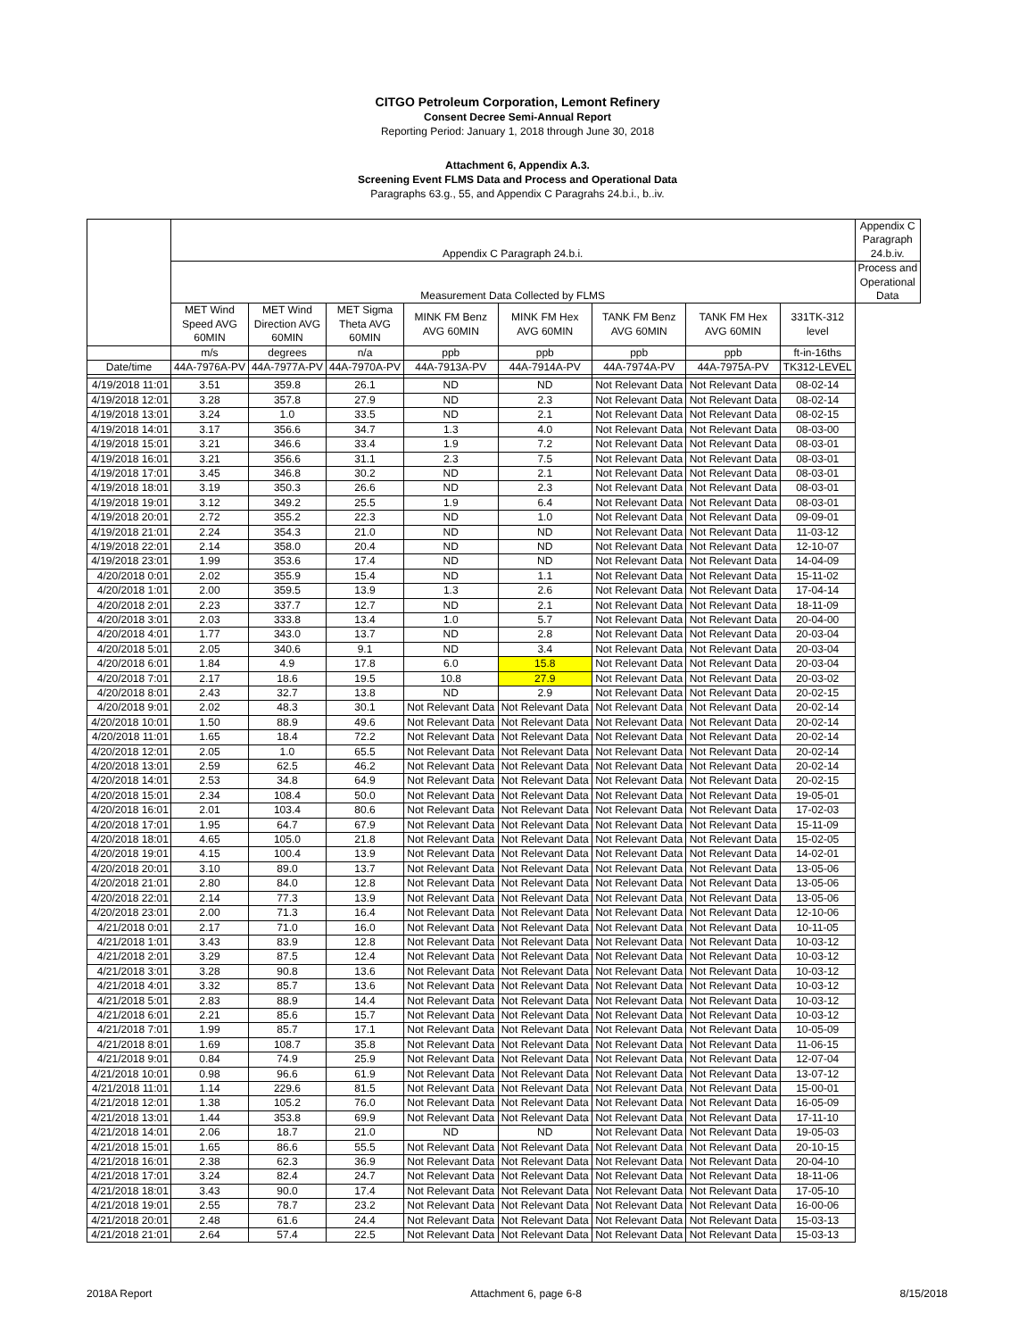CITGO Petroleum Corporation, Lemont Refinery
Consent Decree Semi-Annual Report
Reporting Period: January 1, 2018 through June 30, 2018
Attachment 6, Appendix A.3.
Screening Event FLMS Data and Process and Operational Data
Paragraphs 63.g., 55, and Appendix C Paragrahs 24.b.i., b..iv.
| | Appendix C Paragraph 24.b.i. | | | | | | | | Appendix C Paragraph 24.b.iv. |
| --- | --- | --- | --- | --- | --- | --- | --- | --- | --- |
| | Measurement Data Collected by FLMS | | | | | | | | Process and Operational Data |
| | MET Wind Speed AVG 60MIN | MET Wind Direction AVG 60MIN | MET Sigma Theta AVG 60MIN | MINK FM Benz AVG 60MIN | MINK FM Hex AVG 60MIN | TANK FM Benz AVG 60MIN | TANK FM Hex AVG 60MIN | 331TK-312 level | |
| | m/s | degrees | n/a | ppb | ppb | ppb | ppb | ft-in-16ths | |
| Date/time | 44A-7976A-PV | 44A-7977A-PV | 44A-7970A-PV | 44A-7913A-PV | 44A-7914A-PV | 44A-7974A-PV | 44A-7975A-PV | TK312-LEVEL | |
| 4/19/2018 11:01 | 3.51 | 359.8 | 26.1 | ND | ND | Not Relevant Data | Not Relevant Data | 08-02-14 | |
| 4/19/2018 12:01 | 3.28 | 357.8 | 27.9 | ND | 2.3 | Not Relevant Data | Not Relevant Data | 08-02-14 | |
| 4/19/2018 13:01 | 3.24 | 1.0 | 33.5 | ND | 2.1 | Not Relevant Data | Not Relevant Data | 08-02-15 | |
| 4/19/2018 14:01 | 3.17 | 356.6 | 34.7 | 1.3 | 4.0 | Not Relevant Data | Not Relevant Data | 08-03-00 | |
| 4/19/2018 15:01 | 3.21 | 346.6 | 33.4 | 1.9 | 7.2 | Not Relevant Data | Not Relevant Data | 08-03-01 | |
| 4/19/2018 16:01 | 3.21 | 356.6 | 31.1 | 2.3 | 7.5 | Not Relevant Data | Not Relevant Data | 08-03-01 | |
| 4/19/2018 17:01 | 3.45 | 346.8 | 30.2 | ND | 2.1 | Not Relevant Data | Not Relevant Data | 08-03-01 | |
| 4/19/2018 18:01 | 3.19 | 350.3 | 26.6 | ND | 2.3 | Not Relevant Data | Not Relevant Data | 08-03-01 | |
| 4/19/2018 19:01 | 3.12 | 349.2 | 25.5 | 1.9 | 6.4 | Not Relevant Data | Not Relevant Data | 08-03-01 | |
| 4/19/2018 20:01 | 2.72 | 355.2 | 22.3 | ND | 1.0 | Not Relevant Data | Not Relevant Data | 09-09-01 | |
| 4/19/2018 21:01 | 2.24 | 354.3 | 21.0 | ND | ND | Not Relevant Data | Not Relevant Data | 11-03-12 | |
| 4/19/2018 22:01 | 2.14 | 358.0 | 20.4 | ND | ND | Not Relevant Data | Not Relevant Data | 12-10-07 | |
| 4/19/2018 23:01 | 1.99 | 353.6 | 17.4 | ND | ND | Not Relevant Data | Not Relevant Data | 14-04-09 | |
| 4/20/2018 0:01 | 2.02 | 355.9 | 15.4 | ND | 1.1 | Not Relevant Data | Not Relevant Data | 15-11-02 | |
| 4/20/2018 1:01 | 2.00 | 359.5 | 13.9 | 1.3 | 2.6 | Not Relevant Data | Not Relevant Data | 17-04-14 | |
| 4/20/2018 2:01 | 2.23 | 337.7 | 12.7 | ND | 2.1 | Not Relevant Data | Not Relevant Data | 18-11-09 | |
| 4/20/2018 3:01 | 2.03 | 333.8 | 13.4 | 1.0 | 5.7 | Not Relevant Data | Not Relevant Data | 20-04-00 | |
| 4/20/2018 4:01 | 1.77 | 343.0 | 13.7 | ND | 2.8 | Not Relevant Data | Not Relevant Data | 20-03-04 | |
| 4/20/2018 5:01 | 2.05 | 340.6 | 9.1 | ND | 3.4 | Not Relevant Data | Not Relevant Data | 20-03-04 | |
| 4/20/2018 6:01 | 1.84 | 4.9 | 17.8 | 6.0 | 15.8 | Not Relevant Data | Not Relevant Data | 20-03-04 | |
| 4/20/2018 7:01 | 2.17 | 18.6 | 19.5 | 10.8 | 27.9 | Not Relevant Data | Not Relevant Data | 20-03-02 | |
| 4/20/2018 8:01 | 2.43 | 32.7 | 13.8 | ND | 2.9 | Not Relevant Data | Not Relevant Data | 20-02-15 | |
| 4/20/2018 9:01 | 2.02 | 48.3 | 30.1 | Not Relevant Data | Not Relevant Data | Not Relevant Data | Not Relevant Data | 20-02-14 | |
| 4/20/2018 10:01 | 1.50 | 88.9 | 49.6 | Not Relevant Data | Not Relevant Data | Not Relevant Data | Not Relevant Data | 20-02-14 | |
| 4/20/2018 11:01 | 1.65 | 18.4 | 72.2 | Not Relevant Data | Not Relevant Data | Not Relevant Data | Not Relevant Data | 20-02-14 | |
| 4/20/2018 12:01 | 2.05 | 1.0 | 65.5 | Not Relevant Data | Not Relevant Data | Not Relevant Data | Not Relevant Data | 20-02-14 | |
| 4/20/2018 13:01 | 2.59 | 62.5 | 46.2 | Not Relevant Data | Not Relevant Data | Not Relevant Data | Not Relevant Data | 20-02-14 | |
| 4/20/2018 14:01 | 2.53 | 34.8 | 64.9 | Not Relevant Data | Not Relevant Data | Not Relevant Data | Not Relevant Data | 20-02-15 | |
| 4/20/2018 15:01 | 2.34 | 108.4 | 50.0 | Not Relevant Data | Not Relevant Data | Not Relevant Data | Not Relevant Data | 19-05-01 | |
| 4/20/2018 16:01 | 2.01 | 103.4 | 80.6 | Not Relevant Data | Not Relevant Data | Not Relevant Data | Not Relevant Data | 17-02-03 | |
| 4/20/2018 17:01 | 1.95 | 64.7 | 67.9 | Not Relevant Data | Not Relevant Data | Not Relevant Data | Not Relevant Data | 15-11-09 | |
| 4/20/2018 18:01 | 4.65 | 105.0 | 21.8 | Not Relevant Data | Not Relevant Data | Not Relevant Data | Not Relevant Data | 15-02-05 | |
| 4/20/2018 19:01 | 4.15 | 100.4 | 13.9 | Not Relevant Data | Not Relevant Data | Not Relevant Data | Not Relevant Data | 14-02-01 | |
| 4/20/2018 20:01 | 3.10 | 89.0 | 13.7 | Not Relevant Data | Not Relevant Data | Not Relevant Data | Not Relevant Data | 13-05-06 | |
| 4/20/2018 21:01 | 2.80 | 84.0 | 12.8 | Not Relevant Data | Not Relevant Data | Not Relevant Data | Not Relevant Data | 13-05-06 | |
| 4/20/2018 22:01 | 2.14 | 77.3 | 13.9 | Not Relevant Data | Not Relevant Data | Not Relevant Data | Not Relevant Data | 13-05-06 | |
| 4/20/2018 23:01 | 2.00 | 71.3 | 16.4 | Not Relevant Data | Not Relevant Data | Not Relevant Data | Not Relevant Data | 12-10-06 | |
| 4/21/2018 0:01 | 2.17 | 71.0 | 16.0 | Not Relevant Data | Not Relevant Data | Not Relevant Data | Not Relevant Data | 10-11-05 | |
| 4/21/2018 1:01 | 3.43 | 83.9 | 12.8 | Not Relevant Data | Not Relevant Data | Not Relevant Data | Not Relevant Data | 10-03-12 | |
| 4/21/2018 2:01 | 3.29 | 87.5 | 12.4 | Not Relevant Data | Not Relevant Data | Not Relevant Data | Not Relevant Data | 10-03-12 | |
| 4/21/2018 3:01 | 3.28 | 90.8 | 13.6 | Not Relevant Data | Not Relevant Data | Not Relevant Data | Not Relevant Data | 10-03-12 | |
| 4/21/2018 4:01 | 3.32 | 85.7 | 13.6 | Not Relevant Data | Not Relevant Data | Not Relevant Data | Not Relevant Data | 10-03-12 | |
| 4/21/2018 5:01 | 2.83 | 88.9 | 14.4 | Not Relevant Data | Not Relevant Data | Not Relevant Data | Not Relevant Data | 10-03-12 | |
| 4/21/2018 6:01 | 2.21 | 85.6 | 15.7 | Not Relevant Data | Not Relevant Data | Not Relevant Data | Not Relevant Data | 10-03-12 | |
| 4/21/2018 7:01 | 1.99 | 85.7 | 17.1 | Not Relevant Data | Not Relevant Data | Not Relevant Data | Not Relevant Data | 10-05-09 | |
| 4/21/2018 8:01 | 1.69 | 108.7 | 35.8 | Not Relevant Data | Not Relevant Data | Not Relevant Data | Not Relevant Data | 11-06-15 | |
| 4/21/2018 9:01 | 0.84 | 74.9 | 25.9 | Not Relevant Data | Not Relevant Data | Not Relevant Data | Not Relevant Data | 12-07-04 | |
| 4/21/2018 10:01 | 0.98 | 96.6 | 61.9 | Not Relevant Data | Not Relevant Data | Not Relevant Data | Not Relevant Data | 13-07-12 | |
| 4/21/2018 11:01 | 1.14 | 229.6 | 81.5 | Not Relevant Data | Not Relevant Data | Not Relevant Data | Not Relevant Data | 15-00-01 | |
| 4/21/2018 12:01 | 1.38 | 105.2 | 76.0 | Not Relevant Data | Not Relevant Data | Not Relevant Data | Not Relevant Data | 16-05-09 | |
| 4/21/2018 13:01 | 1.44 | 353.8 | 69.9 | Not Relevant Data | Not Relevant Data | Not Relevant Data | Not Relevant Data | 17-11-10 | |
| 4/21/2018 14:01 | 2.06 | 18.7 | 21.0 | ND | ND | Not Relevant Data | Not Relevant Data | 19-05-03 | |
| 4/21/2018 15:01 | 1.65 | 86.6 | 55.5 | Not Relevant Data | Not Relevant Data | Not Relevant Data | Not Relevant Data | 20-10-15 | |
| 4/21/2018 16:01 | 2.38 | 62.3 | 36.9 | Not Relevant Data | Not Relevant Data | Not Relevant Data | Not Relevant Data | 20-04-10 | |
| 4/21/2018 17:01 | 3.24 | 82.4 | 24.7 | Not Relevant Data | Not Relevant Data | Not Relevant Data | Not Relevant Data | 18-11-06 | |
| 4/21/2018 18:01 | 3.43 | 90.0 | 17.4 | Not Relevant Data | Not Relevant Data | Not Relevant Data | Not Relevant Data | 17-05-10 | |
| 4/21/2018 19:01 | 2.55 | 78.7 | 23.2 | Not Relevant Data | Not Relevant Data | Not Relevant Data | Not Relevant Data | 16-00-06 | |
| 4/21/2018 20:01 | 2.48 | 61.6 | 24.4 | Not Relevant Data | Not Relevant Data | Not Relevant Data | Not Relevant Data | 15-03-13 | |
| 4/21/2018 21:01 | 2.64 | 57.4 | 22.5 | Not Relevant Data | Not Relevant Data | Not Relevant Data | Not Relevant Data | 15-03-13 | |
2018A Report Attachment 6, page 6-8 8/15/2018